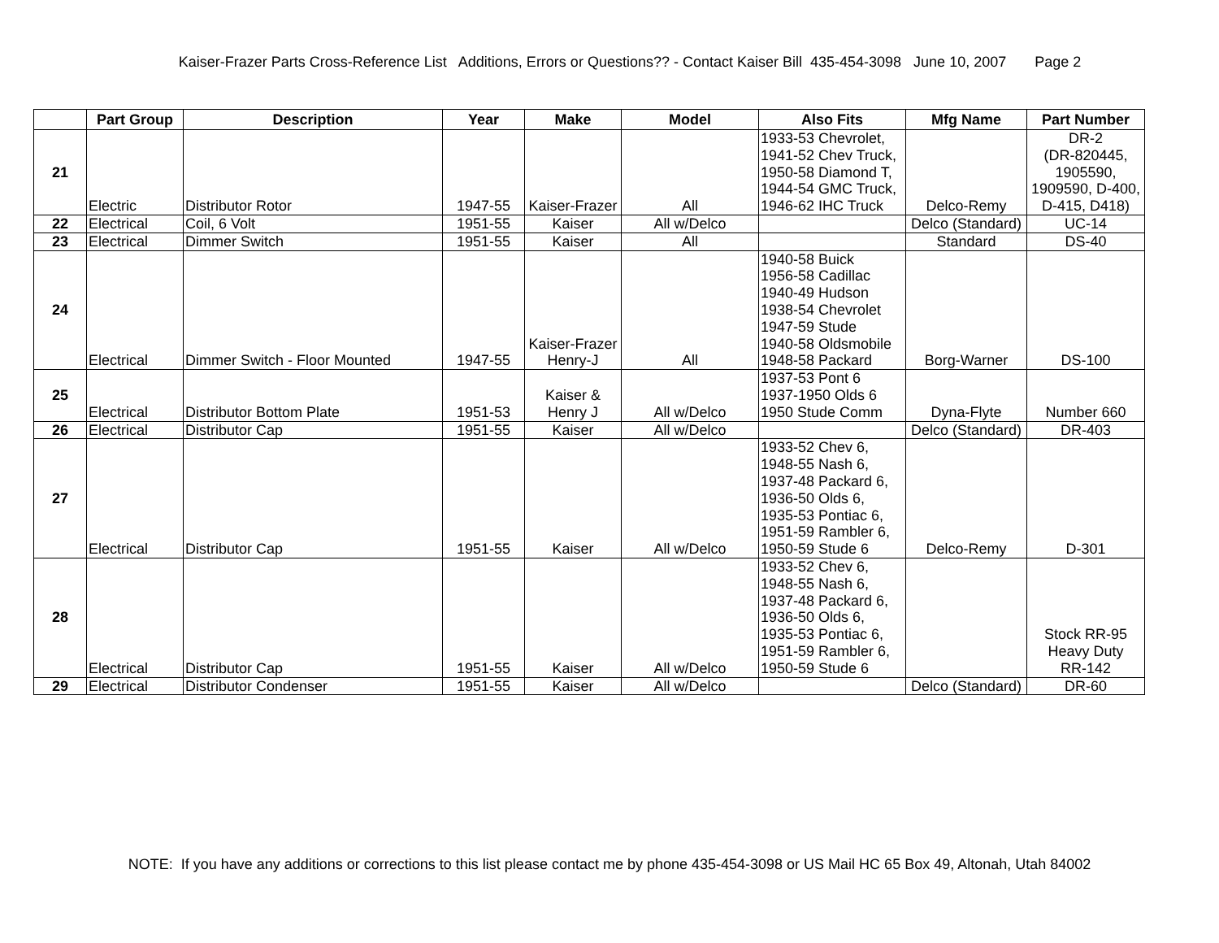Kaiser-Frazer Parts Cross-Reference List Additions, Errors or Questions?? - Contact Kaiser Bill 435-454-3098 June 10, 2007 Page 2
| | Part Group | Description | Year | Make | Model | Also Fits | Mfg Name | Part Number |
| --- | --- | --- | --- | --- | --- | --- | --- | --- |
| 21 | Electric | Distributor Rotor | 1947-55 | Kaiser-Frazer | All | 1933-53 Chevrolet, 1941-52 Chev Truck, 1950-58 Diamond T, 1944-54 GMC Truck, 1946-62 IHC Truck | Delco-Remy | DR-2 (DR-820445, 1905590, 1909590, D-400, D-415, D418) |
| 22 | Electrical | Coil, 6 Volt | 1951-55 | Kaiser | All w/Delco | | Delco (Standard) | UC-14 |
| 23 | Electrical | Dimmer Switch | 1951-55 | Kaiser | All | | Standard | DS-40 |
| 24 | Electrical | Dimmer Switch - Floor Mounted | 1947-55 | Kaiser-Frazer Henry-J | All | 1940-58 Buick 1956-58 Cadillac 1940-49 Hudson 1938-54 Chevrolet 1947-59 Stude 1940-58 Oldsmobile 1948-58 Packard | Borg-Warner | DS-100 |
| 25 | Electrical | Distributor Bottom Plate | 1951-53 | Kaiser & Henry J | All w/Delco | 1937-53 Pont 6 1937-1950 Olds 6 1950 Stude Comm | Dyna-Flyte | Number 660 |
| 26 | Electrical | Distributor Cap | 1951-55 | Kaiser | All w/Delco | | Delco (Standard) | DR-403 |
| 27 | Electrical | Distributor Cap | 1951-55 | Kaiser | All w/Delco | 1933-52 Chev 6, 1948-55 Nash 6, 1937-48 Packard 6, 1936-50 Olds 6, 1935-53 Pontiac 6, 1951-59 Rambler 6, 1950-59 Stude 6 | Delco-Remy | D-301 |
| 28 | Electrical | Distributor Cap | 1951-55 | Kaiser | All w/Delco | 1933-52 Chev 6, 1948-55 Nash 6, 1937-48 Packard 6, 1936-50 Olds 6, 1935-53 Pontiac 6, 1951-59 Rambler 6, 1950-59 Stude 6 | | Stock RR-95 Heavy Duty RR-142 |
| 29 | Electrical | Distributor Condenser | 1951-55 | Kaiser | All w/Delco | | Delco (Standard) | DR-60 |
NOTE: If you have any additions or corrections to this list please contact me by phone 435-454-3098 or US Mail HC 65 Box 49, Altonah, Utah 84002